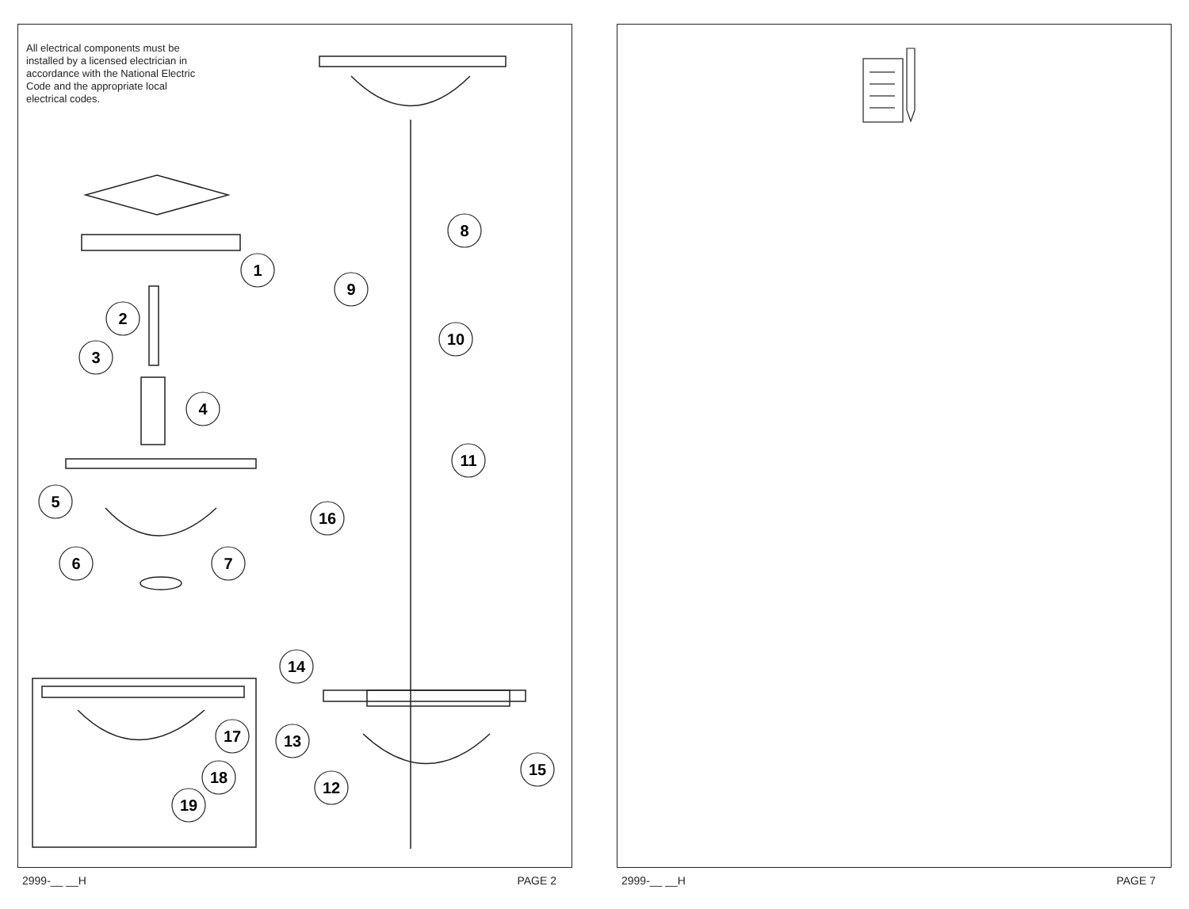All electrical components must be installed by a licensed electrician in accordance with the National Electric Code and the appropriate local electrical codes.
1
2
3
4
5
6
7
8
9
10
11
16
12
13
14
15
17
18
19
2999-__ __H PAGE 2
2999-__ __H PAGE 7